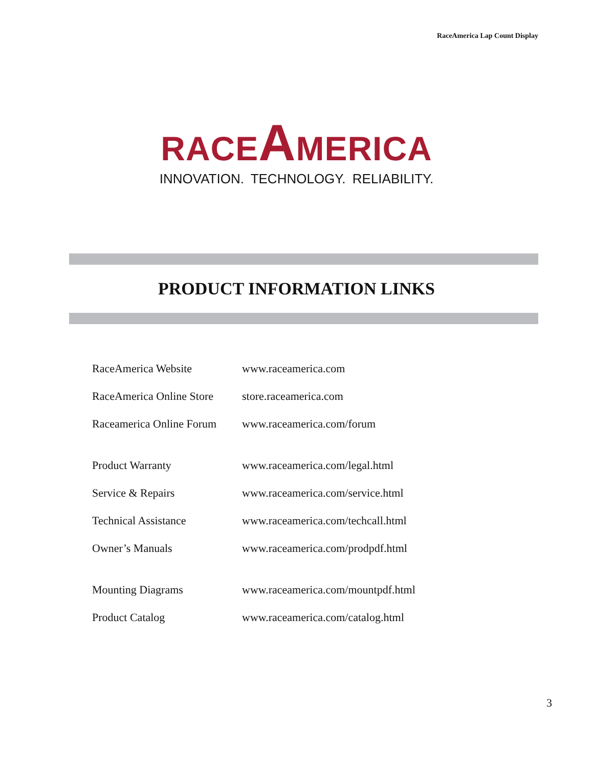RaceAmerica Lap Count Display
RACEAMERICA
INNOVATION. TECHNOLOGY. RELIABILITY.
PRODUCT INFORMATION LINKS
| RaceAmerica Website | www.raceamerica.com |
| RaceAmerica Online Store | store.raceamerica.com |
| Raceamerica Online Forum | www.raceamerica.com/forum |
| Product Warranty | www.raceamerica.com/legal.html |
| Service & Repairs | www.raceamerica.com/service.html |
| Technical Assistance | www.raceamerica.com/techcall.html |
| Owner’s Manuals | www.raceamerica.com/prodpdf.html |
| Mounting Diagrams | www.raceamerica.com/mountpdf.html |
| Product Catalog | www.raceamerica.com/catalog.html |
3